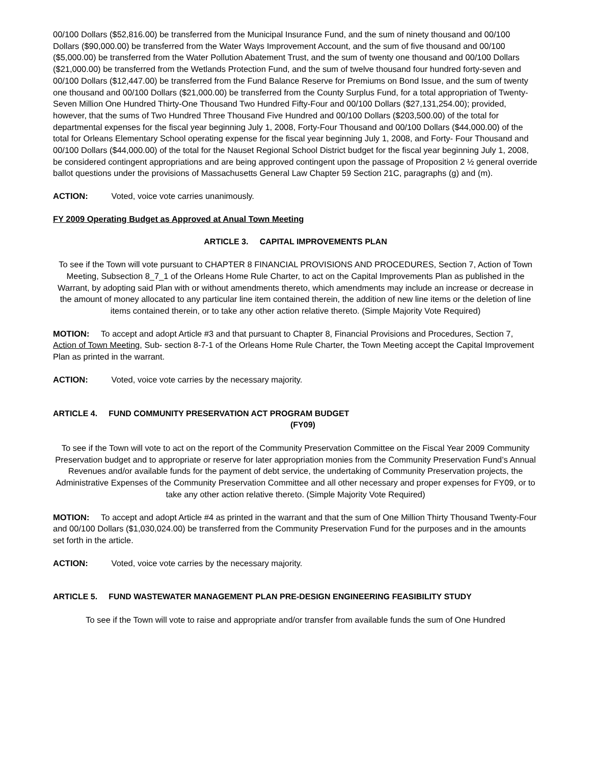00/100 Dollars ($52,816.00) be transferred from the Municipal Insurance Fund, and the sum of ninety thousand and 00/100 Dollars ($90,000.00) be transferred from the Water Ways Improvement Account, and the sum of five thousand and 00/100 ($5,000.00) be transferred from the Water Pollution Abatement Trust, and the sum of twenty one thousand and 00/100 Dollars ($21,000.00) be transferred from the Wetlands Protection Fund, and the sum of twelve thousand four hundred forty-seven and 00/100 Dollars ($12,447.00) be transferred from the Fund Balance Reserve for Premiums on Bond Issue, and the sum of twenty one thousand and 00/100 Dollars ($21,000.00) be transferred from the County Surplus Fund, for a total appropriation of Twenty-Seven Million One Hundred Thirty-One Thousand Two Hundred Fifty-Four and 00/100 Dollars ($27,131,254.00); provided, however, that the sums of Two Hundred Three Thousand Five Hundred and 00/100 Dollars ($203,500.00) of the total for departmental expenses for the fiscal year beginning July 1, 2008, Forty-Four Thousand and 00/100 Dollars ($44,000.00) of the total for Orleans Elementary School operating expense for the fiscal year beginning July 1, 2008, and Forty- Four Thousand and 00/100 Dollars ($44,000.00) of the total for the Nauset Regional School District budget for the fiscal year beginning July 1, 2008, be considered contingent appropriations and are being approved contingent upon the passage of Proposition 2 ½ general override ballot questions under the provisions of Massachusetts General Law Chapter 59 Section 21C, paragraphs (g) and (m).
ACTION: Voted, voice vote carries unanimously.
FY 2009 Operating Budget as Approved at Anual Town Meeting
ARTICLE 3. CAPITAL IMPROVEMENTS PLAN
To see if the Town will vote pursuant to CHAPTER 8 FINANCIAL PROVISIONS AND PROCEDURES, Section 7, Action of Town Meeting, Subsection 8_7_1 of the Orleans Home Rule Charter, to act on the Capital Improvements Plan as published in the Warrant, by adopting said Plan with or without amendments thereto, which amendments may include an increase or decrease in the amount of money allocated to any particular line item contained therein, the addition of new line items or the deletion of line items contained therein, or to take any other action relative thereto. (Simple Majority Vote Required)
MOTION: To accept and adopt Article #3 and that pursuant to Chapter 8, Financial Provisions and Procedures, Section 7, Action of Town Meeting, Sub- section 8-7-1 of the Orleans Home Rule Charter, the Town Meeting accept the Capital Improvement Plan as printed in the warrant.
ACTION: Voted, voice vote carries by the necessary majority.
ARTICLE 4. FUND COMMUNITY PRESERVATION ACT PROGRAM BUDGET
(FY09)
To see if the Town will vote to act on the report of the Community Preservation Committee on the Fiscal Year 2009 Community Preservation budget and to appropriate or reserve for later appropriation monies from the Community Preservation Fund’s Annual Revenues and/or available funds for the payment of debt service, the undertaking of Community Preservation projects, the Administrative Expenses of the Community Preservation Committee and all other necessary and proper expenses for FY09, or to take any other action relative thereto. (Simple Majority Vote Required)
MOTION: To accept and adopt Article #4 as printed in the warrant and that the sum of One Million Thirty Thousand Twenty-Four and 00/100 Dollars ($1,030,024.00) be transferred from the Community Preservation Fund for the purposes and in the amounts set forth in the article.
ACTION: Voted, voice vote carries by the necessary majority.
ARTICLE 5. FUND WASTEWATER MANAGEMENT PLAN PRE-DESIGN ENGINEERING FEASIBILITY STUDY
To see if the Town will vote to raise and appropriate and/or transfer from available funds the sum of One Hundred